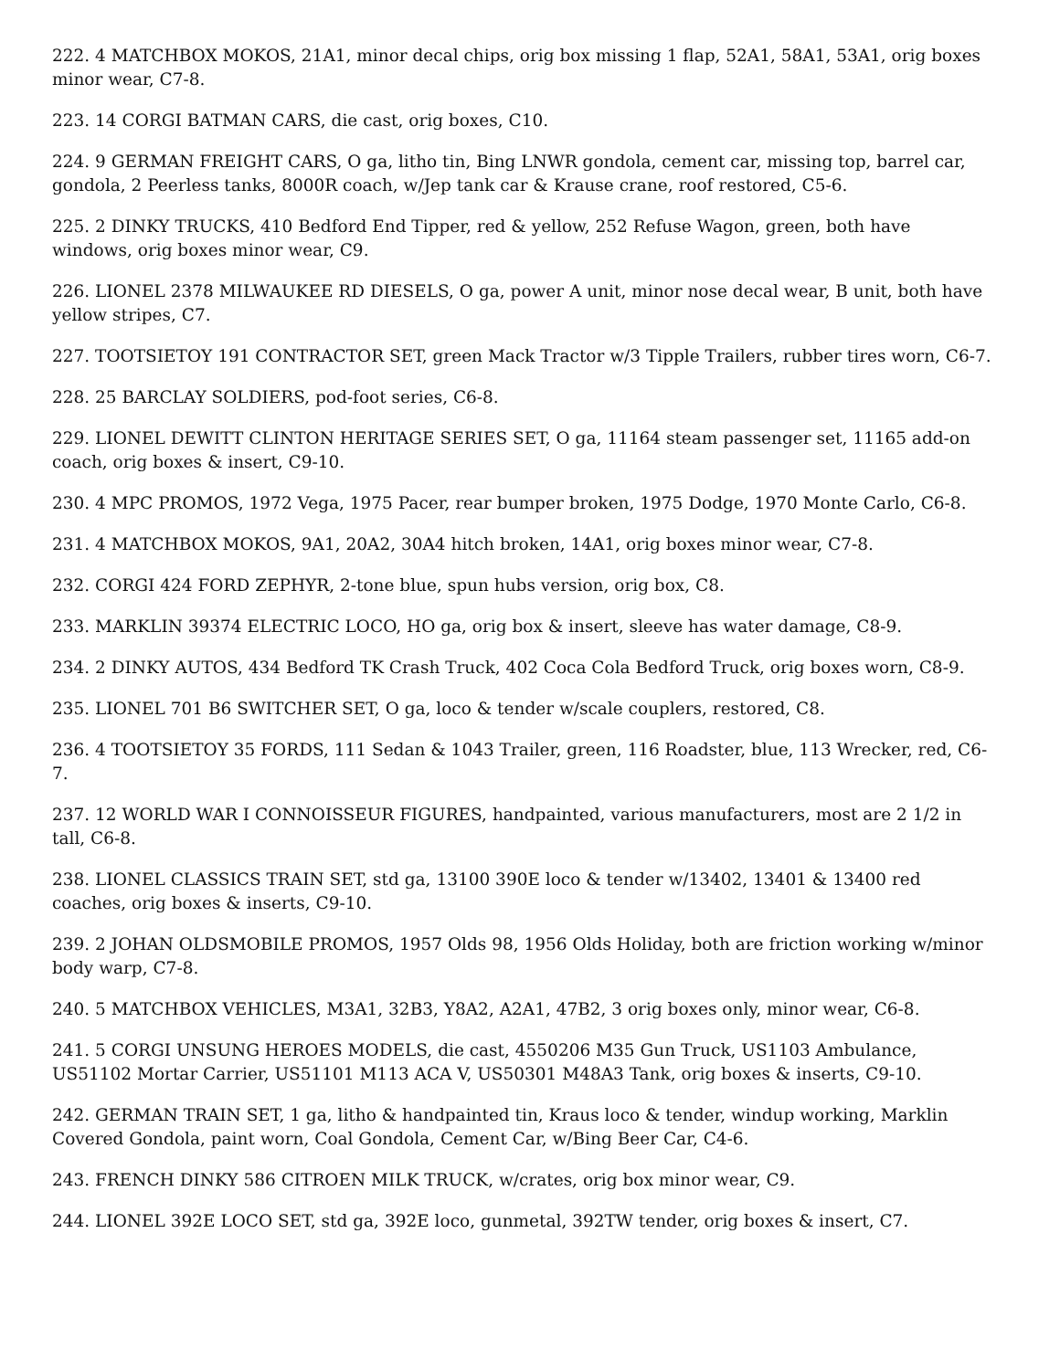222. 4 MATCHBOX MOKOS, 21A1, minor decal chips, orig box missing 1 flap, 52A1, 58A1, 53A1, orig boxes minor wear, C7-8.
223. 14 CORGI BATMAN CARS, die cast, orig boxes, C10.
224. 9 GERMAN FREIGHT CARS, O ga, litho tin, Bing LNWR gondola, cement car, missing top, barrel car, gondola, 2 Peerless tanks, 8000R coach, w/Jep tank car & Krause crane, roof restored, C5-6.
225. 2 DINKY TRUCKS, 410 Bedford End Tipper, red & yellow, 252 Refuse Wagon, green, both have windows, orig boxes minor wear, C9.
226. LIONEL 2378 MILWAUKEE RD DIESELS, O ga, power A unit, minor nose decal wear, B unit, both have yellow stripes, C7.
227. TOOTSIETOY 191 CONTRACTOR SET, green Mack Tractor w/3 Tipple Trailers, rubber tires worn, C6-7.
228. 25 BARCLAY SOLDIERS, pod-foot series, C6-8.
229. LIONEL DEWITT CLINTON HERITAGE SERIES SET, O ga, 11164 steam passenger set, 11165 add-on coach, orig boxes & insert, C9-10.
230. 4 MPC PROMOS, 1972 Vega, 1975 Pacer, rear bumper broken, 1975 Dodge, 1970 Monte Carlo, C6-8.
231. 4 MATCHBOX MOKOS, 9A1, 20A2, 30A4 hitch broken, 14A1, orig boxes minor wear, C7-8.
232. CORGI 424 FORD ZEPHYR, 2-tone blue, spun hubs version, orig box, C8.
233. MARKLIN 39374 ELECTRIC LOCO, HO ga, orig box & insert, sleeve has water damage, C8-9.
234. 2 DINKY AUTOS, 434 Bedford TK Crash Truck, 402 Coca Cola Bedford Truck, orig boxes worn, C8-9.
235. LIONEL 701 B6 SWITCHER SET, O ga, loco & tender w/scale couplers, restored, C8.
236. 4 TOOTSIETOY 35 FORDS, 111 Sedan & 1043 Trailer, green, 116 Roadster, blue, 113 Wrecker, red, C6-7.
237. 12 WORLD WAR I CONNOISSEUR FIGURES, handpainted, various manufacturers, most are 2 1/2 in tall, C6-8.
238. LIONEL CLASSICS TRAIN SET, std ga, 13100 390E loco & tender w/13402, 13401 & 13400 red coaches, orig boxes & inserts, C9-10.
239. 2 JOHAN OLDSMOBILE PROMOS, 1957 Olds 98, 1956 Olds Holiday, both are friction working w/minor body warp, C7-8.
240. 5 MATCHBOX VEHICLES, M3A1, 32B3, Y8A2, A2A1, 47B2, 3 orig boxes only, minor wear, C6-8.
241. 5 CORGI UNSUNG HEROES MODELS, die cast, 4550206 M35 Gun Truck, US1103 Ambulance, US51102 Mortar Carrier, US51101 M113 ACA V, US50301 M48A3 Tank, orig boxes & inserts, C9-10.
242. GERMAN TRAIN SET, 1 ga, litho & handpainted tin, Kraus loco & tender, windup working, Marklin Covered Gondola, paint worn, Coal Gondola, Cement Car, w/Bing Beer Car, C4-6.
243. FRENCH DINKY 586 CITROEN MILK TRUCK, w/crates, orig box minor wear, C9.
244. LIONEL 392E LOCO SET, std ga, 392E loco, gunmetal, 392TW tender, orig boxes & insert, C7.